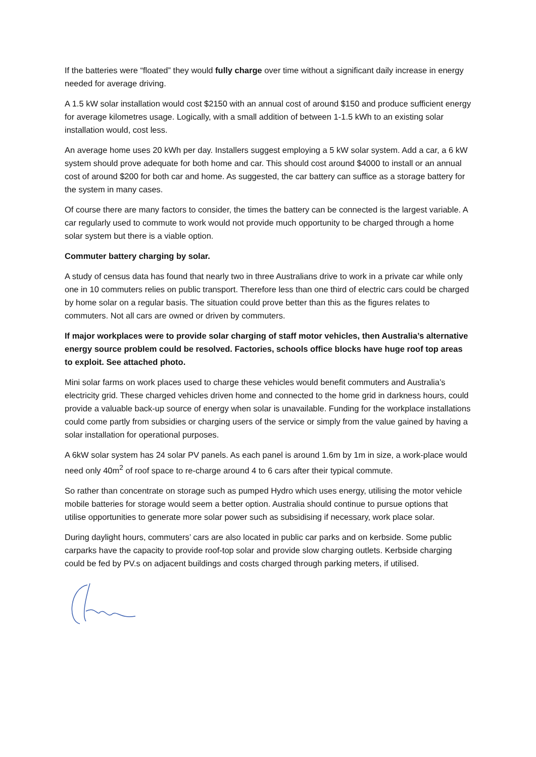If the batteries were “floated” they would fully charge over time without a significant daily increase in energy needed for average driving.
A 1.5 kW solar installation would cost $2150 with an annual cost of around $150 and produce sufficient energy for average kilometres usage. Logically, with a small addition of between 1-1.5 kWh to an existing solar installation would, cost less.
An average home uses 20 kWh per day. Installers suggest employing a 5 kW solar system. Add a car, a 6 kW system should prove adequate for both home and car. This should cost around $4000 to install or an annual cost of around $200 for both car and home. As suggested, the car battery can suffice as a storage battery for the system in many cases.
Of course there are many factors to consider, the times the battery can be connected is the largest variable. A car regularly used to commute to work would not provide much opportunity to be charged through a home solar system but there is a viable option.
Commuter battery charging by solar.
A study of census data has found that nearly two in three Australians drive to work in a private car while only one in 10 commuters relies on public transport. Therefore less than one third of electric cars could be charged by home solar on a regular basis. The situation could prove better than this as the figures relates to commuters. Not all cars are owned or driven by commuters.
If major workplaces were to provide solar charging of staff motor vehicles, then Australia’s alternative energy source problem could be resolved. Factories, schools office blocks have huge roof top areas to exploit. See attached photo.
Mini solar farms on work places used to charge these vehicles would benefit commuters and Australia’s electricity grid. These charged vehicles driven home and connected to the home grid in darkness hours, could provide a valuable back-up source of energy when solar is unavailable. Funding for the workplace installations could come partly from subsidies or charging users of the service or simply from the value gained by having a solar installation for operational purposes.
A 6kW solar system has 24 solar PV panels. As each panel is around 1.6m by 1m in size, a work-place would need only 40m<sup>2</sup> of roof space to re-charge around 4 to 6 cars after their typical commute.
So rather than concentrate on storage such as pumped Hydro which uses energy, utilising the motor vehicle mobile batteries for storage would seem a better option. Australia should continue to pursue options that utilise opportunities to generate more solar power such as subsidising if necessary, work place solar.
During daylight hours, commuters’ cars are also located in public car parks and on kerbside. Some public carparks have the capacity to provide roof-top solar and provide slow charging outlets. Kerbside charging could be fed by PV.s on adjacent buildings and costs charged through parking meters, if utilised.